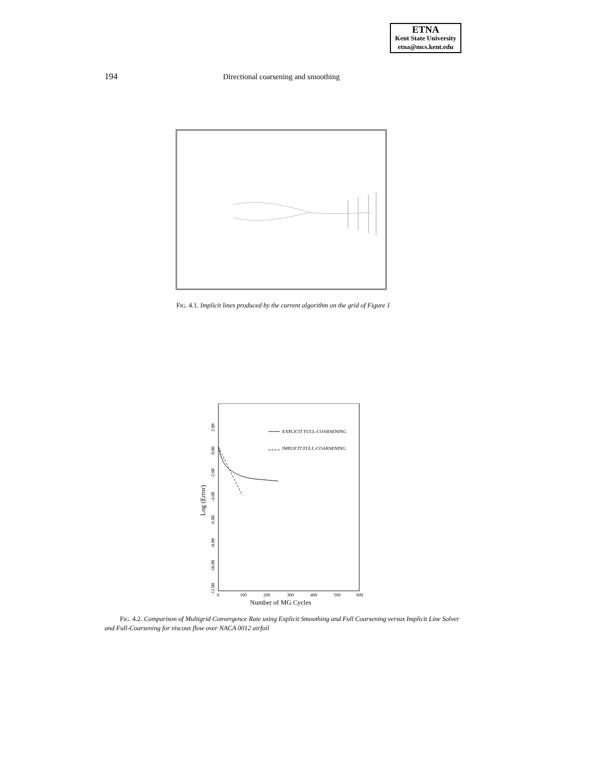ETNA
Kent State University
etna@mcs.kent.edu
194 Directional coarsening and smoothing
FIG. 4.1. Implicit lines produced by the current algorithm on the grid of Figure 1
EXPLICIT FULL-COARSENING
IMPLICIT FULL-COARSENING
0
100
200
300
400
500
600
Number of MG Cycles
2.00
0.00
-2.00
-4.00
-6.00
-8.00
-10.00
-12.00
Log (Error)
FIG. 4.2. Comparison of Multigrid Convergence Rate using Explicit Smoothing and Full Coarsening versus Implicit Line Solver and Full-Coarsening for viscous flow over NACA 0012 airfoil